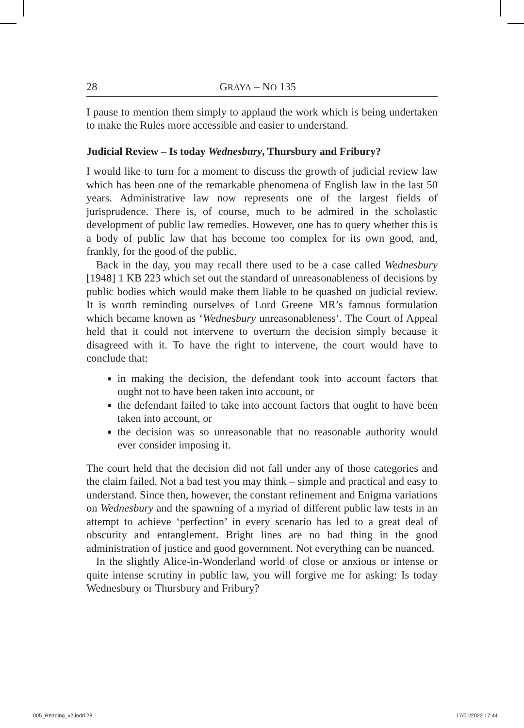28 GRAYA – NO 135
I pause to mention them simply to applaud the work which is being undertaken to make the Rules more accessible and easier to understand.
Judicial Review – Is today Wednesbury, Thursbury and Fribury?
I would like to turn for a moment to discuss the growth of judicial review law which has been one of the remarkable phenomena of English law in the last 50 years. Administrative law now represents one of the largest fields of jurisprudence. There is, of course, much to be admired in the scholastic development of public law remedies. However, one has to query whether this is a body of public law that has become too complex for its own good, and, frankly, for the good of the public.
Back in the day, you may recall there used to be a case called Wednesbury [1948] 1 KB 223 which set out the standard of unreasonableness of decisions by public bodies which would make them liable to be quashed on judicial review. It is worth reminding ourselves of Lord Greene MR’s famous formulation which became known as ‘Wednesbury unreasonableness’. The Court of Appeal held that it could not intervene to overturn the decision simply because it disagreed with it. To have the right to intervene, the court would have to conclude that:
in making the decision, the defendant took into account factors that ought not to have been taken into account, or
the defendant failed to take into account factors that ought to have been taken into account, or
the decision was so unreasonable that no reasonable authority would ever consider imposing it.
The court held that the decision did not fall under any of those categories and the claim failed. Not a bad test you may think – simple and practical and easy to understand. Since then, however, the constant refinement and Enigma variations on Wednesbury and the spawning of a myriad of different public law tests in an attempt to achieve ‘perfection’ in every scenario has led to a great deal of obscurity and entanglement. Bright lines are no bad thing in the good administration of justice and good government. Not everything can be nuanced.
In the slightly Alice-in-Wonderland world of close or anxious or intense or quite intense scrutiny in public law, you will forgive me for asking: Is today Wednesbury or Thursbury and Fribury?
005_Reading_v2.indd 28 17/01/2022 17:44